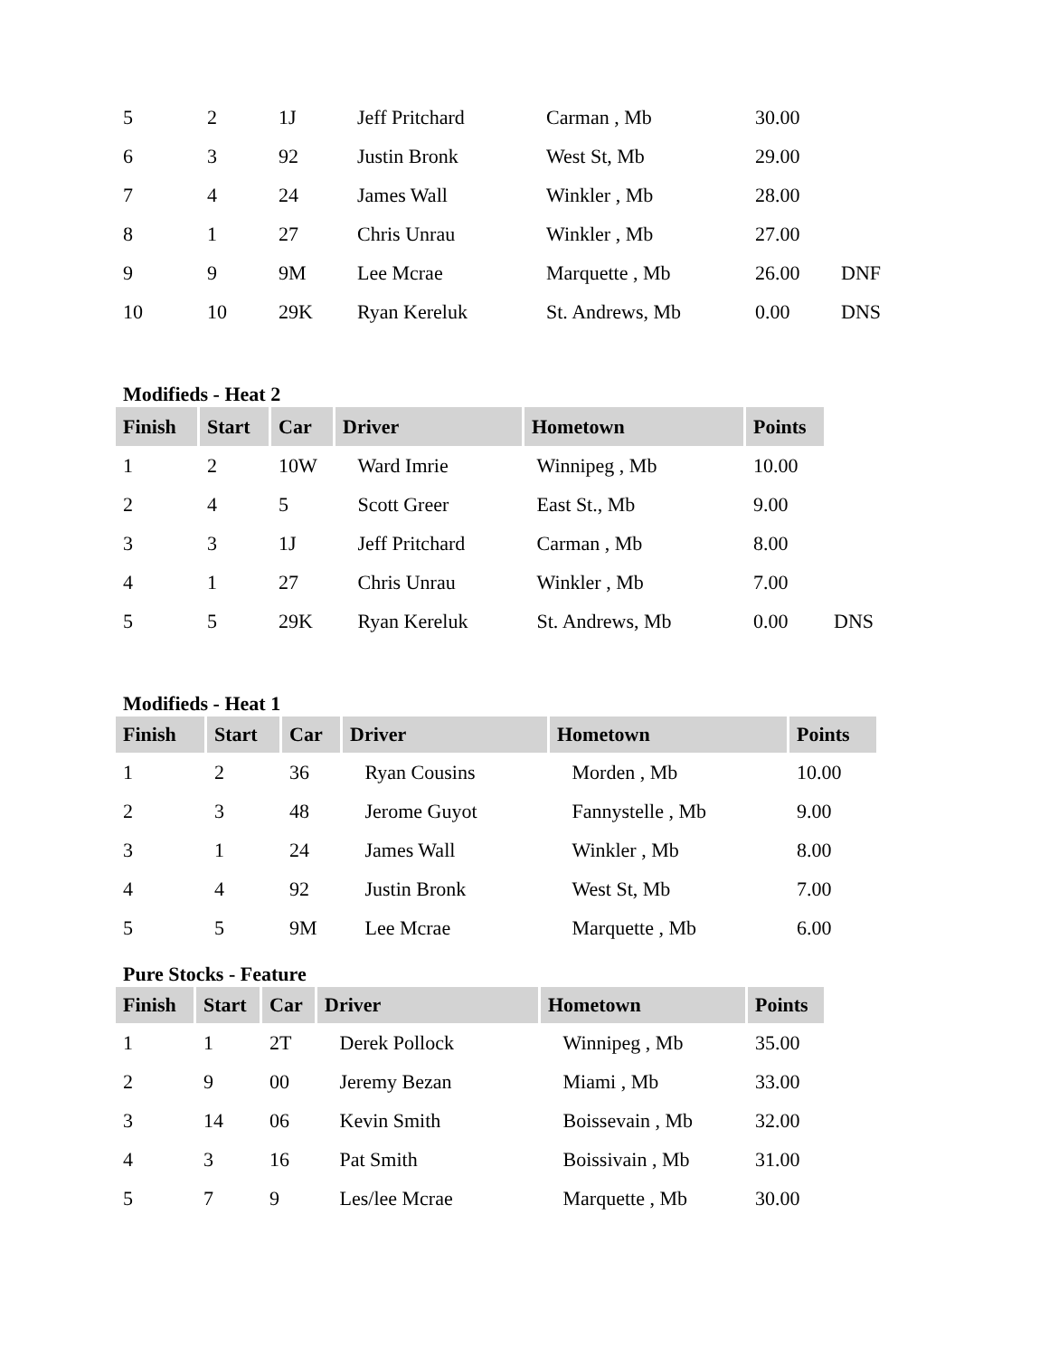| 5 | 2 | 1J | Jeff Pritchard | Carman , Mb | 30.00 | |
| 6 | 3 | 92 | Justin Bronk | West St, Mb | 29.00 | |
| 7 | 4 | 24 | James Wall | Winkler , Mb | 28.00 | |
| 8 | 1 | 27 | Chris Unrau | Winkler , Mb | 27.00 | |
| 9 | 9 | 9M | Lee Mcrae | Marquette , Mb | 26.00 | DNF |
| 10 | 10 | 29K | Ryan Kereluk | St. Andrews, Mb | 0.00 | DNS |
Modifieds - Heat 2
| Finish | Start | Car | Driver | Hometown | Points | |
| 1 | 2 | 10W | Ward Imrie | Winnipeg , Mb | 10.00 | |
| 2 | 4 | 5 | Scott Greer | East St., Mb | 9.00 | |
| 3 | 3 | 1J | Jeff Pritchard | Carman , Mb | 8.00 | |
| 4 | 1 | 27 | Chris Unrau | Winkler , Mb | 7.00 | |
| 5 | 5 | 29K | Ryan Kereluk | St. Andrews, Mb | 0.00 | DNS |
Modifieds - Heat 1
| Finish | Start | Car | Driver | Hometown | Points |
| --- | --- | --- | --- | --- | --- |
| 1 | 2 | 36 | Ryan Cousins | Morden , Mb | 10.00 |
| 2 | 3 | 48 | Jerome Guyot | Fannystelle , Mb | 9.00 |
| 3 | 1 | 24 | James Wall | Winkler , Mb | 8.00 |
| 4 | 4 | 92 | Justin Bronk | West St, Mb | 7.00 |
| 5 | 5 | 9M | Lee Mcrae | Marquette , Mb | 6.00 |
Pure Stocks - Feature
| Finish | Start | Car | Driver | Hometown | Points |
| --- | --- | --- | --- | --- | --- |
| 1 | 1 | 2T | Derek Pollock | Winnipeg , Mb | 35.00 |
| 2 | 9 | 00 | Jeremy Bezan | Miami , Mb | 33.00 |
| 3 | 14 | 06 | Kevin Smith | Boissevain , Mb | 32.00 |
| 4 | 3 | 16 | Pat Smith | Boissivain , Mb | 31.00 |
| 5 | 7 | 9 | Les/lee Mcrae | Marquette , Mb | 30.00 |